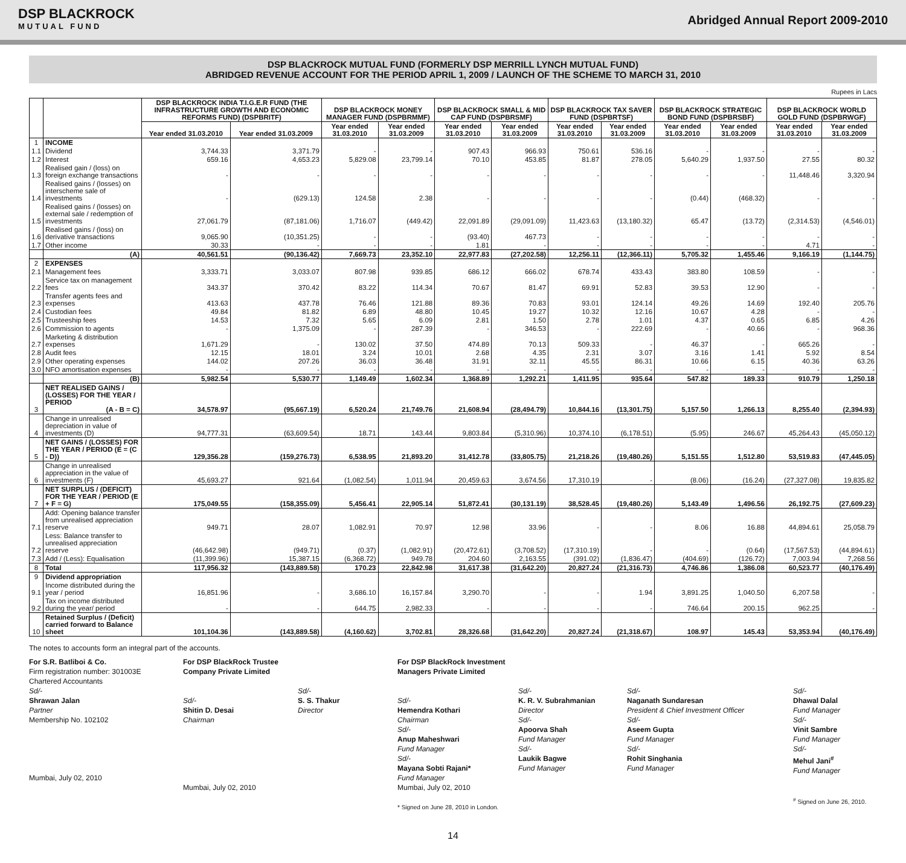DSP BLACKROCK
MUTUAL FUND
Abridged Annual Report 2009-2010
DSP BLACKROCK MUTUAL FUND (FORMERLY DSP MERRILL LYNCH MUTUAL FUND)
ABRIDGED REVENUE ACCOUNT FOR THE PERIOD APRIL 1, 2009 / LAUNCH OF THE SCHEME TO MARCH 31, 2010
Rupees in Lacs
| | | DSP BLACKROCK INDIA T.I.G.E.R FUND (THE INFRASTRUCTURE GROWTH AND ECONOMIC REFORMS FUND) (DSPBRITF) | | DSP BLACKROCK MONEY MANAGER FUND (DSPBRMMF) | | DSP BLACKROCK SMALL & MID CAP FUND (DSPBRSMF) | | DSP BLACKROCK TAX SAVER FUND (DSPBRTSF) | | DSP BLACKROCK STRATEGIC BOND FUND (DSPBRSBF) | | DSP BLACKROCK WORLD GOLD FUND (DSPBRWGF) | |
| --- | --- | --- | --- | --- | --- | --- | --- | --- | --- | --- | --- | --- | --- |
| | | Year ended 31.03.2010 | Year ended 31.03.2009 | Year ended 31.03.2010 | Year ended 31.03.2009 | Year ended 31.03.2010 | Year ended 31.03.2009 | Year ended 31.03.2010 | Year ended 31.03.2009 | Year ended 31.03.2010 | Year ended 31.03.2009 | Year ended 31.03.2010 | Year ended 31.03.2009 |
| 1 | INCOME | | | | | | | | | | | | |
| 1.1 | Dividend | 3,744.33 | 3,371.79 | - | - | 907.43 | 966.93 | 750.61 | 536.16 | - | - | - | - |
| 1.2 | Interest | 659.16 | 4,653.23 | 5,829.08 | 23,799.14 | 70.10 | 453.85 | 81.87 | 278.05 | 5,640.29 | 1,937.50 | 27.55 | 80.32 |
| 1.3 | Realised gain / (loss) on foreign exchange transactions | - | - | - | - | - | - | - | - | - | - | 11,448.46 | 3,320.94 |
| 1.4 | Realised gains / (losses) on interscheme sale of investments | - | (629.13) | 124.58 | 2.38 | - | - | - | - | (0.44) | (468.32) | - | - |
| 1.5 | Realised gains / (losses) on external sale / redemption of investments | 27,061.79 | (87,181.06) | 1,716.07 | (449.42) | 22,091.89 | (29,091.09) | 11,423.63 | (13,180.32) | 65.47 | (13.72) | (2,314.53) | (4,546.01) |
| 1.6 | Realised gains / (loss) on derivative transactions | 9,065.90 | (10,351.25) | - | - | (93.40) | 467.73 | - | - | - | - | - | - |
| 1.7 | Other income | 30.33 | - | - | - | 1.81 | - | - | - | - | - | 4.71 | - |
| | (A) | 40,561.51 | (90,136.42) | 7,669.73 | 23,352.10 | 22,977.83 | (27,202.58) | 12,256.11 | (12,366.11) | 5,705.32 | 1,455.46 | 9,166.19 | (1,144.75) |
| 2 | EXPENSES | | | | | | | | | | | | |
| 2.1 | Management fees | 3,333.71 | 3,033.07 | 807.98 | 939.85 | 686.12 | 666.02 | 678.74 | 433.43 | 383.80 | 108.59 | - | - |
| 2.2 | Service tax on management fees | 343.37 | 370.42 | 83.22 | 114.34 | 70.67 | 81.47 | 69.91 | 52.83 | 39.53 | 12.90 | - | - |
| 2.3 | Transfer agents fees and expenses | 413.63 | 437.78 | 76.46 | 121.88 | 89.36 | 70.83 | 93.01 | 124.14 | 49.26 | 14.69 | 192.40 | 205.76 |
| 2.4 | Custodian fees | 49.84 | 81.82 | 6.89 | 48.80 | 10.45 | 19.27 | 10.32 | 12.16 | 10.67 | 4.28 | - | - |
| 2.5 | Trusteeship fees | 14.53 | 7.32 | 5.65 | 6.09 | 2.81 | 1.50 | 2.78 | 1.01 | 4.37 | 0.65 | 6.85 | 4.26 |
| 2.6 | Commission to agents | - | 1,375.09 | - | 287.39 | - | 346.53 | - | 222.69 | - | 40.66 | - | 968.36 |
| 2.7 | Marketing & distribution expenses | 1,671.29 | - | 130.02 | 37.50 | 474.89 | 70.13 | 509.33 | - | 46.37 | - | 665.26 | - |
| 2.8 | Audit fees | 12.15 | 18.01 | 3.24 | 10.01 | 2.68 | 4.35 | 2.31 | 3.07 | 3.16 | 1.41 | 5.92 | 8.54 |
| 2.9 | Other operating expenses | 144.02 | 207.26 | 36.03 | 36.48 | 31.91 | 32.11 | 45.55 | 86.31 | 10.66 | 6.15 | 40.36 | 63.26 |
| 3.0 | NFO amortisation expenses | - | - | - | - | - | - | - | - | - | - | - | - |
| | (B) | 5,982.54 | 5,530.77 | 1,149.49 | 1,602.34 | 1,368.89 | 1,292.21 | 1,411.95 | 935.64 | 547.82 | 189.33 | 910.79 | 1,250.18 |
| 3 | NET REALISED GAINS / (LOSSES) FOR THE YEAR / PERIOD (A - B = C) | 34,578.97 | (95,667.19) | 6,520.24 | 21,749.76 | 21,608.94 | (28,494.79) | 10,844.16 | (13,301.75) | 5,157.50 | 1,266.13 | 8,255.40 | (2,394.93) |
| 4 | Change in unrealised depreciation in value of investments (D) | 94,777.31 | (63,609.54) | 18.71 | 143.44 | 9,803.84 | (5,310.96) | 10,374.10 | (6,178.51) | (5.95) | 246.67 | 45,264.43 | (45,050.12) |
| 5 | NET GAINS / (LOSSES) FOR THE YEAR / PERIOD (E = (C - D)) | 129,356.28 | (159,276.73) | 6,538.95 | 21,893.20 | 31,412.78 | (33,805.75) | 21,218.26 | (19,480.26) | 5,151.55 | 1,512.80 | 53,519.83 | (47,445.05) |
| 6 | Change in unrealised appreciation in the value of investments (F) | 45,693.27 | 921.64 | (1,082.54) | 1,011.94 | 20,459.63 | 3,674.56 | 17,310.19 | - | (8.06) | (16.24) | (27,327.08) | 19,835.82 |
| 7 | NET SURPLUS / (DEFICIT) FOR THE YEAR / PERIOD (E + F = G) | 175,049.55 | (158,355.09) | 5,456.41 | 22,905.14 | 51,872.41 | (30,131.19) | 38,528.45 | (19,480.26) | 5,143.49 | 1,496.56 | 26,192.75 | (27,609.23) |
| 7.1 | Add: Opening balance transfer from unrealised appreciation reserve | 949.71 | 28.07 | 1,082.91 | 70.97 | 12.98 | 33.96 | - | - | 8.06 | 16.88 | 44,894.61 | 25,058.79 |
| 7.2 | Less: Balance transfer to unrealised appreciation reserve | (46,642.98) | (949.71) | (0.37) | (1,082.91) | (20,472.61) | (3,708.52) | (17,310.19) | - | - | (0.64) | (17,567.53) | (44,894.61) |
| 7.3 | Add / (Less): Equalisation | (11,399.96) | 15,387.15 | (6,368.72) | 949.78 | 204.60 | 2,163.55 | (391.02) | (1,836.47) | (404.69) | (126.72) | 7,003.94 | 7,268.56 |
| 8 | Total | 117,956.32 | (143,889.58) | 170.23 | 22,842.98 | 31,617.38 | (31,642.20) | 20,827.24 | (21,316.73) | 4,746.86 | 1,386.08 | 60,523.77 | (40,176.49) |
| 9 | Dividend appropriation | | | | | | | | | | | | |
| 9.1 | Income distributed during the year / period | 16,851.96 | - | 3,686.10 | 16,157.84 | 3,290.70 | - | - | 1.94 | 3,891.25 | 1,040.50 | 6,207.58 | - |
| 9.2 | Tax on income distributed during the year/ period | - | - | 644.75 | 2,982.33 | - | - | - | - | 746.64 | 200.15 | 962.25 | - |
| 10 | Retained Surplus / (Deficit) carried forward to Balance sheet | 101,104.36 | (143,889.58) | (4,160.62) | 3,702.81 | 28,326.68 | (31,642.20) | 20,827.24 | (21,318.67) | 108.97 | 145.43 | 53,353.94 | (40,176.49) |
The notes to accounts form an integral part of the accounts.
For S.R. Batliboi & Co.
Firm registration number: 301003E
Chartered Accountants
Sd/-
Shrawan Jalan
Partner
Membership No. 102102
Mumbai, July 02, 2010
For DSP BlackRock Trustee Company Private Limited
Sd/-
Shitin D. Desai
Chairman
Mumbai, July 02, 2010
Sd/-
S. S. Thakur
Director
For DSP BlackRock Investment Managers Private Limited
Sd/-
Hemendra Kothari
Chairman
Sd/-
Anup Maheshwari
Fund Manager
Sd/-
Mayana Sobti Rajani*
Fund Manager
Mumbai, July 02, 2010
* Signed on June 28, 2010 in London.
Sd/-
K. R. V. Subrahmanian
Director
Sd/-
Apoorva Shah
Fund Manager
Sd/-
Laukik Bagwe
Fund Manager
Sd/-
Naganath Sundaresan
President & Chief Investment Officer
Sd/-
Aseem Gupta
Fund Manager
Sd/-
Rohit Singhania
Fund Manager
Sd/-
Dhawal Dalal
Fund Manager
Sd/-
Vinit Sambre
Fund Manager
Sd/-
Mehul Jani<sup>#</sup>
Fund Manager
<sup>#</sup> Signed on June 26, 2010.
14